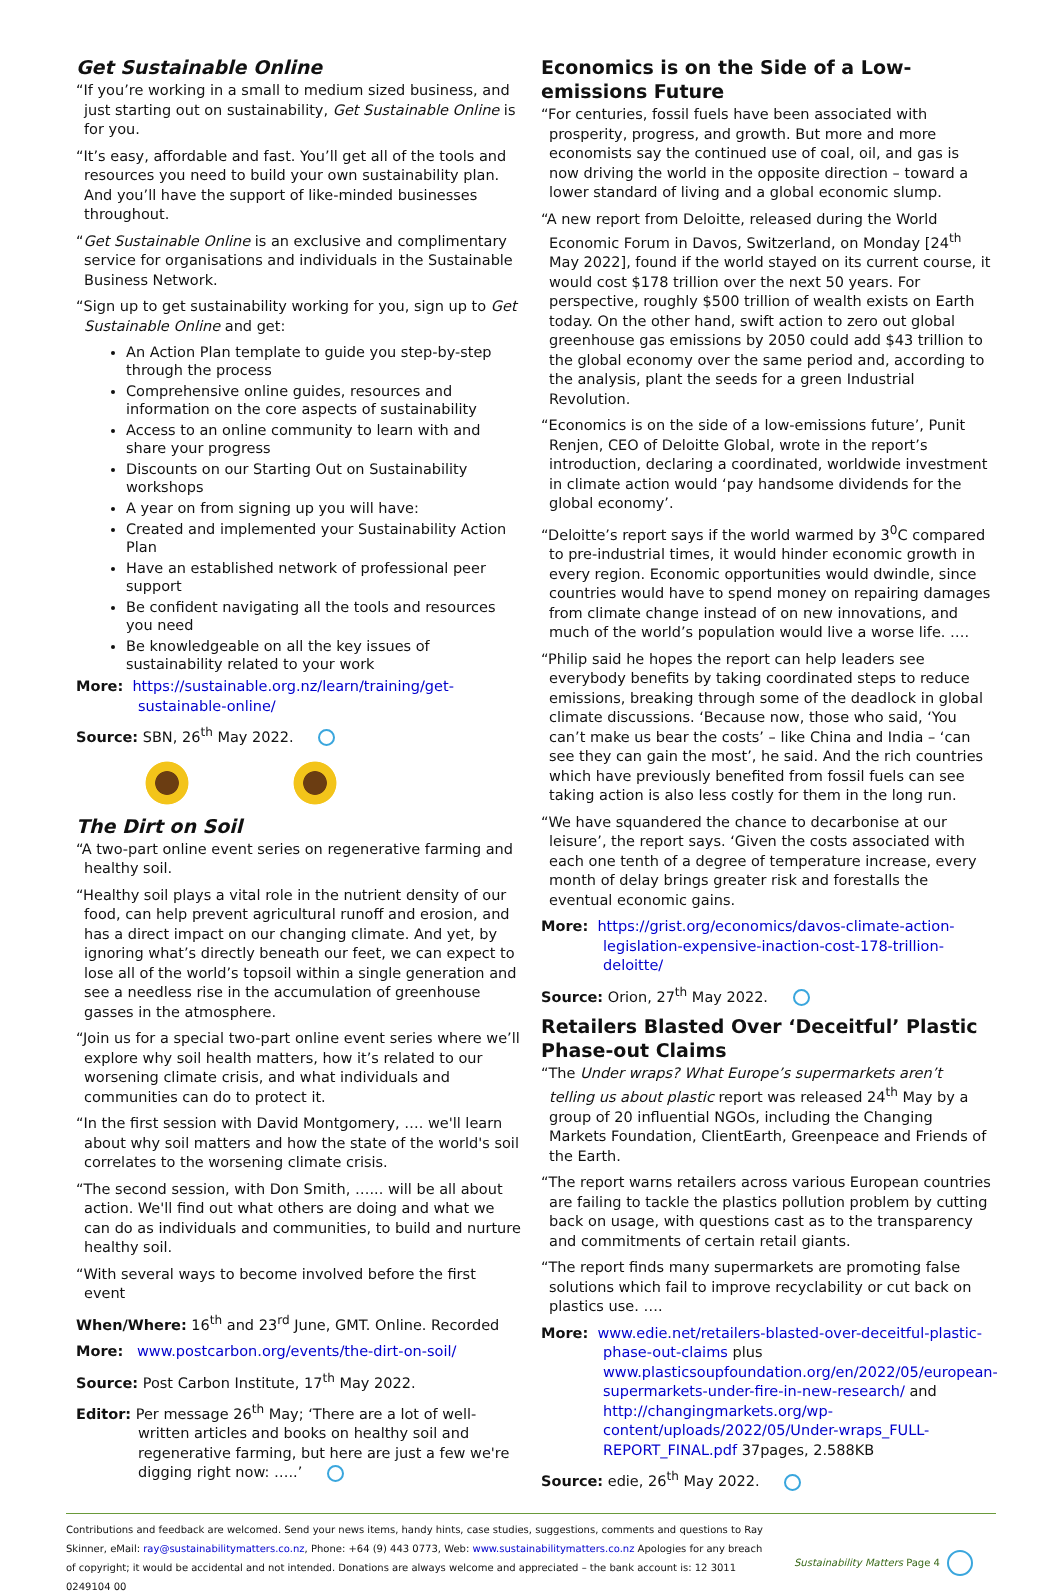Get Sustainable Online
“If you’re working in a small to medium sized business, and just starting out on sustainability, Get Sustainable Online is for you.
“It’s easy, affordable and fast. You’ll get all of the tools and resources you need to build your own sustainability plan. And you’ll have the support of like-minded businesses throughout.
“Get Sustainable Online is an exclusive and complimentary service for organisations and individuals in the Sustainable Business Network.
“Sign up to get sustainability working for you, sign up to Get Sustainable Online and get:
An Action Plan template to guide you step-by-step through the process
Comprehensive online guides, resources and information on the core aspects of sustainability
Access to an online community to learn with and share your progress
Discounts on our Starting Out on Sustainability workshops
A year on from signing up you will have:
Created and implemented your Sustainability Action Plan
Have an established network of professional peer support
Be confident navigating all the tools and resources you need
Be knowledgeable on all the key issues of sustainability related to your work
More: https://sustainable.org.nz/learn/training/get-sustainable-online/
Source: SBN, 26<sup>th</sup> May 2022.
The Dirt on Soil
“A two-part online event series on regenerative farming and healthy soil.
“Healthy soil plays a vital role in the nutrient density of our food, can help prevent agricultural runoff and erosion, and has a direct impact on our changing climate. And yet, by ignoring what’s directly beneath our feet, we can expect to lose all of the world’s topsoil within a single generation and see a needless rise in the accumulation of greenhouse gasses in the atmosphere.
“Join us for a special two-part online event series where we’ll explore why soil health matters, how it’s related to our worsening climate crisis, and what individuals and communities can do to protect it.
“In the first session with David Montgomery, …. we'll learn about why soil matters and how the state of the world's soil correlates to the worsening climate crisis.
“The second session, with Don Smith, …... will be all about action. We'll find out what others are doing and what we can do as individuals and communities, to build and nurture healthy soil.
“With several ways to become involved before the first event
When/Where: 16<sup>th</sup> and 23<sup>rd</sup> June, GMT. Online. Recorded
More: www.postcarbon.org/events/the-dirt-on-soil/
Source: Post Carbon Institute, 17<sup>th</sup> May 2022.
Editor: Per message 26<sup>th</sup> May; ‘There are a lot of well-written articles and books on healthy soil and regenerative farming, but here are just a few we're digging right now: …..’
Economics is on the Side of a Low-emissions Future
“For centuries, fossil fuels have been associated with prosperity, progress, and growth. But more and more economists say the continued use of coal, oil, and gas is now driving the world in the opposite direction – toward a lower standard of living and a global economic slump.
“A new report from Deloitte, released during the World Economic Forum in Davos, Switzerland, on Monday [24<sup>th</sup> May 2022], found if the world stayed on its current course, it would cost $178 trillion over the next 50 years. For perspective, roughly $500 trillion of wealth exists on Earth today. On the other hand, swift action to zero out global greenhouse gas emissions by 2050 could add $43 trillion to the global economy over the same period and, according to the analysis, plant the seeds for a green Industrial Revolution.
“Economics is on the side of a low-emissions future’, Punit Renjen, CEO of Deloitte Global, wrote in the report’s introduction, declaring a coordinated, worldwide investment in climate action would ‘pay handsome dividends for the global economy’.
“Deloitte’s report says if the world warmed by 3<sup>0</sup>C compared to pre-industrial times, it would hinder economic growth in every region. Economic opportunities would dwindle, since countries would have to spend money on repairing damages from climate change instead of on new innovations, and much of the world’s population would live a worse life. ….
“Philip said he hopes the report can help leaders see everybody benefits by taking coordinated steps to reduce emissions, breaking through some of the deadlock in global climate discussions. ‘Because now, those who said, ‘You can’t make us bear the costs’ – like China and India – ‘can see they can gain the most’, he said. And the rich countries which have previously benefited from fossil fuels can see taking action is also less costly for them in the long run.
“We have squandered the chance to decarbonise at our leisure’, the report says. ‘Given the costs associated with each one tenth of a degree of temperature increase, every month of delay brings greater risk and forestalls the eventual economic gains.
More: https://grist.org/economics/davos-climate-action-legislation-expensive-inaction-cost-178-trillion-deloitte/
Source: Orion, 27<sup>th</sup> May 2022.
Retailers Blasted Over ‘Deceitful’ Plastic Phase-out Claims
“The Under wraps? What Europe’s supermarkets aren’t telling us about plastic report was released 24<sup>th</sup> May by a group of 20 influential NGOs, including the Changing Markets Foundation, ClientEarth, Greenpeace and Friends of the Earth.
“The report warns retailers across various European countries are failing to tackle the plastics pollution problem by cutting back on usage, with questions cast as to the transparency and commitments of certain retail giants.
“The report finds many supermarkets are promoting false solutions which fail to improve recyclability or cut back on plastics use. ….
More: www.edie.net/retailers-blasted-over-deceitful-plastic-phase-out-claims plus www.plasticsoupfoundation.org/en/2022/05/european-supermarkets-under-fire-in-new-research/ and http://changingmarkets.org/wp-content/uploads/2022/05/Under-wraps_FULL-REPORT_FINAL.pdf 37pages, 2.588KB
Source: edie, 26<sup>th</sup> May 2022.
Contributions and feedback are welcomed. Send your news items, handy hints, case studies, suggestions, comments and questions to Ray Skinner, eMail: ray@sustainabilitymatters.co.nz, Phone: +64 (9) 443 0773, Web: www.sustainabilitymatters.co.nz Apologies for any breach of copyright; it would be accidental and not intended. Donations are always welcome and appreciated – the bank account is: 12 3011 0249104 00
Sustainability Matters Page 4